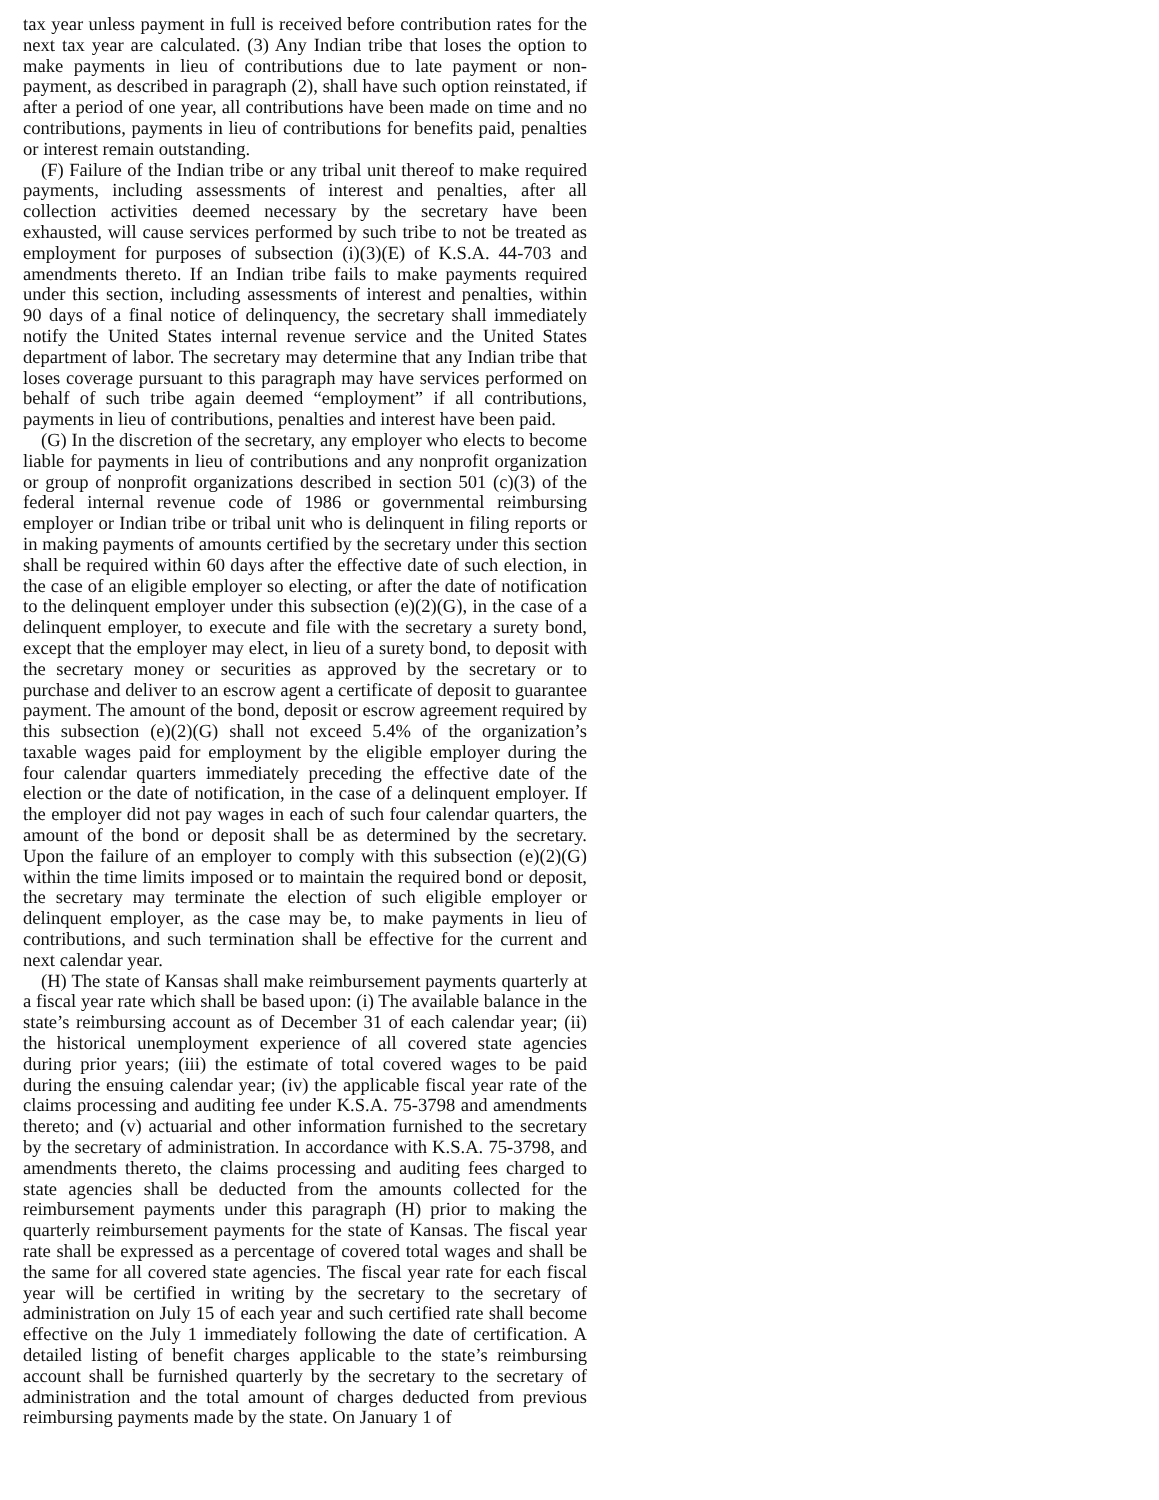tax year unless payment in full is received before contribution rates for the next tax year are calculated. (3) Any Indian tribe that loses the option to make payments in lieu of contributions due to late payment or non-payment, as described in paragraph (2), shall have such option reinstated, if after a period of one year, all contributions have been made on time and no contributions, payments in lieu of contributions for benefits paid, penalties or interest remain outstanding.
(F) Failure of the Indian tribe or any tribal unit thereof to make required payments, including assessments of interest and penalties, after all collection activities deemed necessary by the secretary have been exhausted, will cause services performed by such tribe to not be treated as employment for purposes of subsection (i)(3)(E) of K.S.A. 44-703 and amendments thereto. If an Indian tribe fails to make payments required under this section, including assessments of interest and penalties, within 90 days of a final notice of delinquency, the secretary shall immediately notify the United States internal revenue service and the United States department of labor. The secretary may determine that any Indian tribe that loses coverage pursuant to this paragraph may have services performed on behalf of such tribe again deemed “employment” if all contributions, payments in lieu of contributions, penalties and interest have been paid.
(G) In the discretion of the secretary, any employer who elects to become liable for payments in lieu of contributions and any nonprofit organization or group of nonprofit organizations described in section 501 (c)(3) of the federal internal revenue code of 1986 or governmental reimbursing employer or Indian tribe or tribal unit who is delinquent in filing reports or in making payments of amounts certified by the secretary under this section shall be required within 60 days after the effective date of such election, in the case of an eligible employer so electing, or after the date of notification to the delinquent employer under this subsection (e)(2)(G), in the case of a delinquent employer, to execute and file with the secretary a surety bond, except that the employer may elect, in lieu of a surety bond, to deposit with the secretary money or securities as approved by the secretary or to purchase and deliver to an escrow agent a certificate of deposit to guarantee payment. The amount of the bond, deposit or escrow agreement required by this subsection (e)(2)(G) shall not exceed 5.4% of the organization’s taxable wages paid for employment by the eligible employer during the four calendar quarters immediately preceding the effective date of the election or the date of notification, in the case of a delinquent employer. If the employer did not pay wages in each of such four calendar quarters, the amount of the bond or deposit shall be as determined by the secretary. Upon the failure of an employer to comply with this subsection (e)(2)(G) within the time limits imposed or to maintain the required bond or deposit, the secretary may terminate the election of such eligible employer or delinquent employer, as the case may be, to make payments in lieu of contributions, and such termination shall be effective for the current and next calendar year.
(H) The state of Kansas shall make reimbursement payments quarterly at a fiscal year rate which shall be based upon: (i) The available balance in the state’s reimbursing account as of December 31 of each calendar year; (ii) the historical unemployment experience of all covered state agencies during prior years; (iii) the estimate of total covered wages to be paid during the ensuing calendar year; (iv) the applicable fiscal year rate of the claims processing and auditing fee under K.S.A. 75-3798 and amendments thereto; and (v) actuarial and other information furnished to the secretary by the secretary of administration. In accordance with K.S.A. 75-3798, and amendments thereto, the claims processing and auditing fees charged to state agencies shall be deducted from the amounts collected for the reimbursement payments under this paragraph (H) prior to making the quarterly reimbursement payments for the state of Kansas. The fiscal year rate shall be expressed as a percentage of covered total wages and shall be the same for all covered state agencies. The fiscal year rate for each fiscal year will be certified in writing by the secretary to the secretary of administration on July 15 of each year and such certified rate shall become effective on the July 1 immediately following the date of certification. A detailed listing of benefit charges applicable to the state’s reimbursing account shall be furnished quarterly by the secretary to the secretary of administration and the total amount of charges deducted from previous reimbursing payments made by the state. On January 1 of